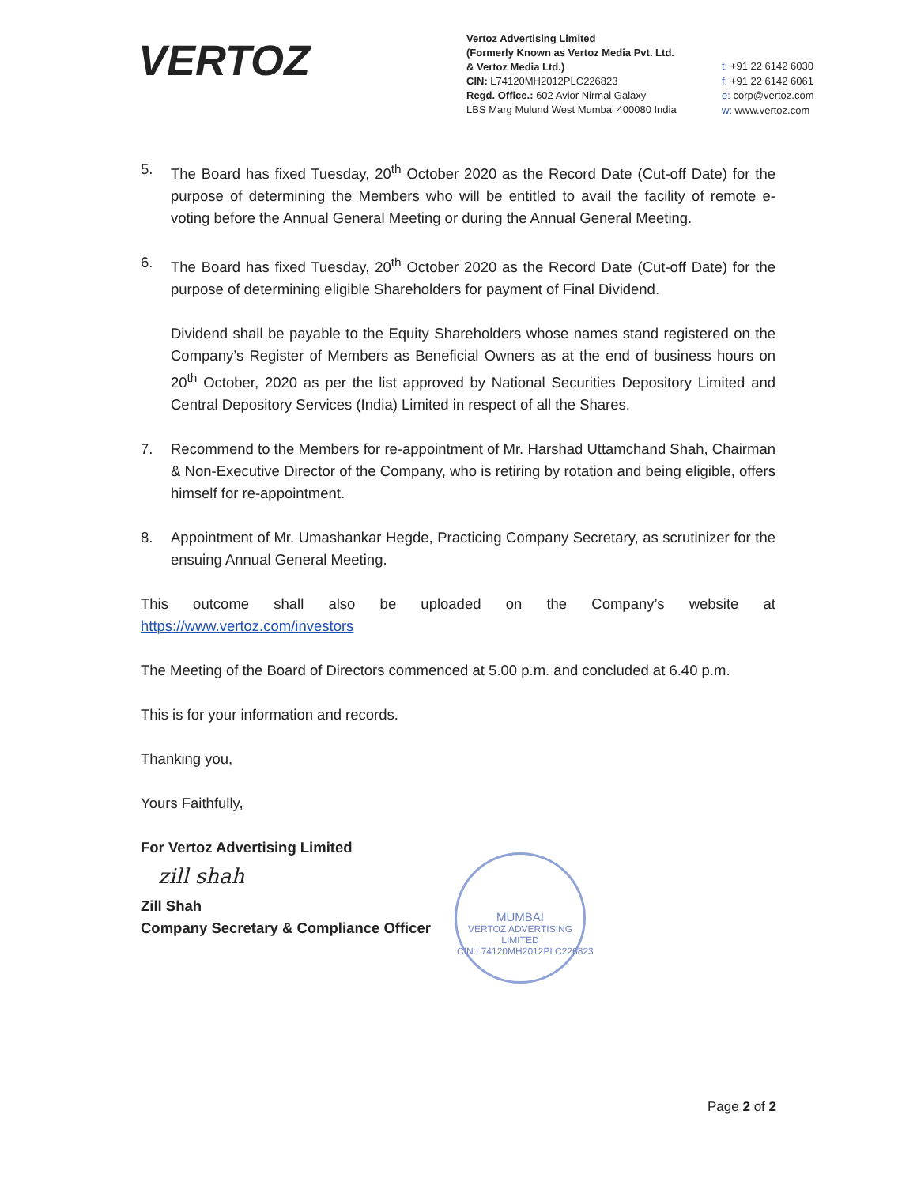VERTOZ
Vertoz Advertising Limited
(Formerly Known as Vertoz Media Pvt. Ltd.
& Vertoz Media Ltd.)
CIN: L74120MH2012PLC226823
Regd. Office.: 602 Avior Nirmal Galaxy
LBS Marg Mulund West Mumbai 400080 India
t: +91 22 6142 6030
f: +91 22 6142 6061
e: corp@vertoz.com
w: www.vertoz.com
5. The Board has fixed Tuesday, 20<sup>th</sup> October 2020 as the Record Date (Cut-off Date) for the purpose of determining the Members who will be entitled to avail the facility of remote e-voting before the Annual General Meeting or during the Annual General Meeting.
6. The Board has fixed Tuesday, 20<sup>th</sup> October 2020 as the Record Date (Cut-off Date) for the purpose of determining eligible Shareholders for payment of Final Dividend.
Dividend shall be payable to the Equity Shareholders whose names stand registered on the Company’s Register of Members as Beneficial Owners as at the end of business hours on 20<sup>th</sup> October, 2020 as per the list approved by National Securities Depository Limited and Central Depository Services (India) Limited in respect of all the Shares.
7. Recommend to the Members for re-appointment of Mr. Harshad Uttamchand Shah, Chairman & Non-Executive Director of the Company, who is retiring by rotation and being eligible, offers himself for re-appointment.
8. Appointment of Mr. Umashankar Hegde, Practicing Company Secretary, as scrutinizer for the ensuing Annual General Meeting.
This outcome shall also be uploaded on the Company’s website at
https://www.vertoz.com/investors
The Meeting of the Board of Directors commenced at 5.00 p.m. and concluded at 6.40 p.m.
This is for your information and records.
Thanking you,
Yours Faithfully,
For Vertoz Advertising Limited
zill shah
Zill Shah
Company Secretary & Compliance Officer
MUMBAI
VERTOZ ADVERTISING LIMITED
CIN:L74120MH2012PLC226823
Page 2 of 2